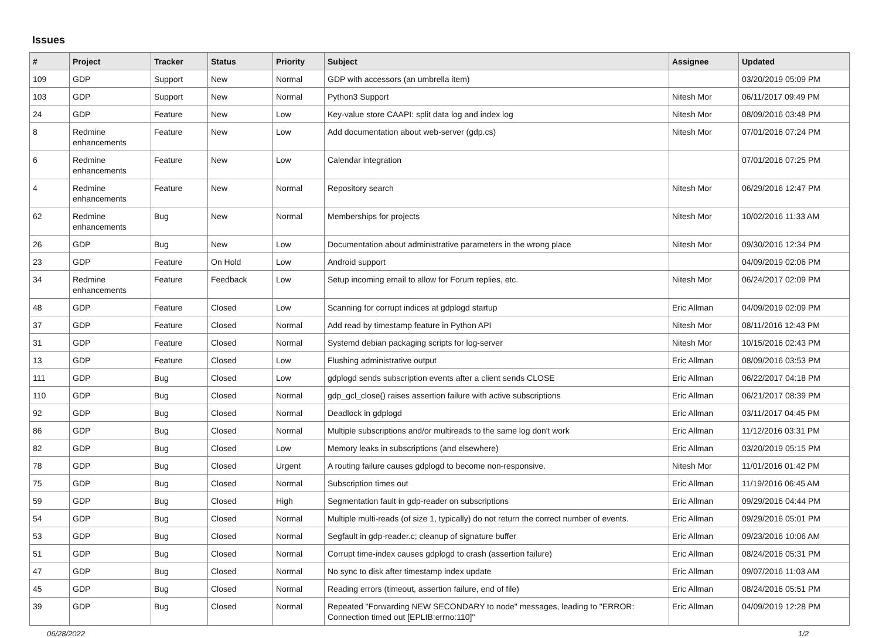Issues
| # | Project | Tracker | Status | Priority | Subject | Assignee | Updated |
| --- | --- | --- | --- | --- | --- | --- | --- |
| 109 | GDP | Support | New | Normal | GDP with accessors (an umbrella item) | | 03/20/2019 05:09 PM |
| 103 | GDP | Support | New | Normal | Python3 Support | Nitesh Mor | 06/11/2017 09:49 PM |
| 24 | GDP | Feature | New | Low | Key-value store CAAPI: split data log and index log | Nitesh Mor | 08/09/2016 03:48 PM |
| 8 | Redmine enhancements | Feature | New | Low | Add documentation about web-server (gdp.cs) | Nitesh Mor | 07/01/2016 07:24 PM |
| 6 | Redmine enhancements | Feature | New | Low | Calendar integration | | 07/01/2016 07:25 PM |
| 4 | Redmine enhancements | Feature | New | Normal | Repository search | Nitesh Mor | 06/29/2016 12:47 PM |
| 62 | Redmine enhancements | Bug | New | Normal | Memberships for projects | Nitesh Mor | 10/02/2016 11:33 AM |
| 26 | GDP | Bug | New | Low | Documentation about administrative parameters in the wrong place | Nitesh Mor | 09/30/2016 12:34 PM |
| 23 | GDP | Feature | On Hold | Low | Android support | | 04/09/2019 02:06 PM |
| 34 | Redmine enhancements | Feature | Feedback | Low | Setup incoming email to allow for Forum replies, etc. | Nitesh Mor | 06/24/2017 02:09 PM |
| 48 | GDP | Feature | Closed | Low | Scanning for corrupt indices at gdplogd startup | Eric Allman | 04/09/2019 02:09 PM |
| 37 | GDP | Feature | Closed | Normal | Add read by timestamp feature in Python API | Nitesh Mor | 08/11/2016 12:43 PM |
| 31 | GDP | Feature | Closed | Normal | Systemd debian packaging scripts for log-server | Nitesh Mor | 10/15/2016 02:43 PM |
| 13 | GDP | Feature | Closed | Low | Flushing administrative output | Eric Allman | 08/09/2016 03:53 PM |
| 111 | GDP | Bug | Closed | Low | gdplogd sends subscription events after a client sends CLOSE | Eric Allman | 06/22/2017 04:18 PM |
| 110 | GDP | Bug | Closed | Normal | gdp_gcl_close() raises assertion failure with active subscriptions | Eric Allman | 06/21/2017 08:39 PM |
| 92 | GDP | Bug | Closed | Normal | Deadlock in gdplogd | Eric Allman | 03/11/2017 04:45 PM |
| 86 | GDP | Bug | Closed | Normal | Multiple subscriptions and/or multireads to the same log don't work | Eric Allman | 11/12/2016 03:31 PM |
| 82 | GDP | Bug | Closed | Low | Memory leaks in subscriptions (and elsewhere) | Eric Allman | 03/20/2019 05:15 PM |
| 78 | GDP | Bug | Closed | Urgent | A routing failure causes gdplogd to become non-responsive. | Nitesh Mor | 11/01/2016 01:42 PM |
| 75 | GDP | Bug | Closed | Normal | Subscription times out | Eric Allman | 11/19/2016 06:45 AM |
| 59 | GDP | Bug | Closed | High | Segmentation fault in gdp-reader on subscriptions | Eric Allman | 09/29/2016 04:44 PM |
| 54 | GDP | Bug | Closed | Normal | Multiple multi-reads (of size 1, typically) do not return the correct number of events. | Eric Allman | 09/29/2016 05:01 PM |
| 53 | GDP | Bug | Closed | Normal | Segfault in gdp-reader.c; cleanup of signature buffer | Eric Allman | 09/23/2016 10:06 AM |
| 51 | GDP | Bug | Closed | Normal | Corrupt time-index causes gdplogd to crash (assertion failure) | Eric Allman | 08/24/2016 05:31 PM |
| 47 | GDP | Bug | Closed | Normal | No sync to disk after timestamp index update | Eric Allman | 09/07/2016 11:03 AM |
| 45 | GDP | Bug | Closed | Normal | Reading errors (timeout, assertion failure, end of file) | Eric Allman | 08/24/2016 05:51 PM |
| 39 | GDP | Bug | Closed | Normal | Repeated "Forwarding NEW SECONDARY to node" messages, leading to "ERROR: Connection timed out [EPLIB:errno:110]" | Eric Allman | 04/09/2019 12:28 PM |
06/28/2022 1/2